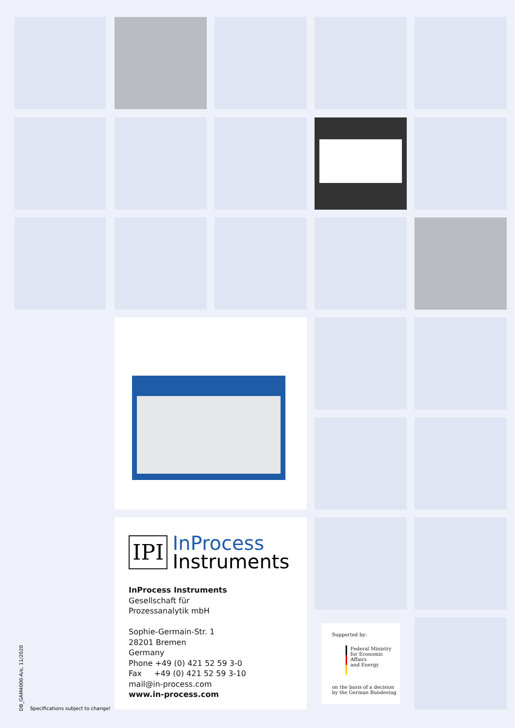IPI
InProcess
Instruments
InProcess Instruments
Gesellschaft für
Prozessanalytik mbH
Sophie-Germain-Str. 1
28201 Bremen
Germany
Phone +49 (0) 421 52 59 3-0
Fax +49 (0) 421 52 59 3-10
mail@in-process.com
www.in-process.com
Supported by:
Federal Ministry
for Economic Affairs
and Energy
on the basis of a decision
by the German Bundestag
DB_GAM4000-A/e, 11/2020
Specifications subject to change!